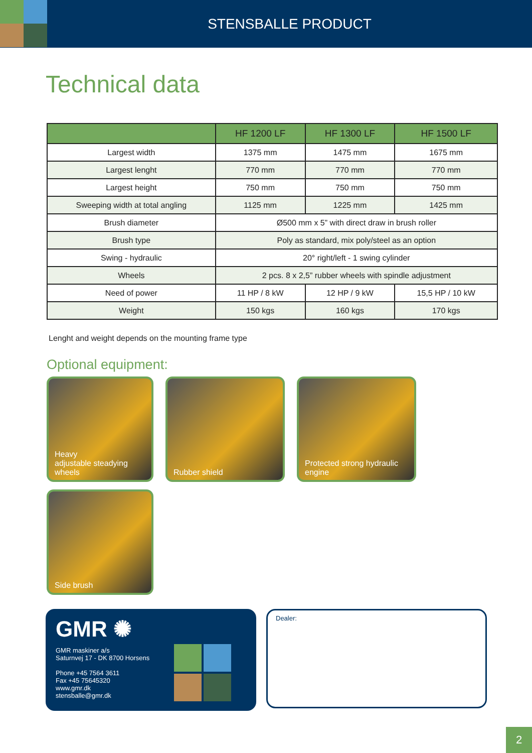STENSBALLE PRODUCT
Technical data
| | HF 1200 LF | HF 1300 LF | HF 1500 LF |
| --- | --- | --- | --- |
| Largest width | 1375 mm | 1475 mm | 1675 mm |
| Largest lenght | 770 mm | 770 mm | 770 mm |
| Largest height | 750 mm | 750 mm | 750 mm |
| Sweeping width at total angling | 1125 mm | 1225 mm | 1425 mm |
| Brush diameter | Ø500 mm x 5” with direct draw in brush roller | | |
| Brush type | Poly as standard, mix poly/steel as an option | | |
| Swing - hydraulic | 20° right/left - 1 swing cylinder | | |
| Wheels | 2 pcs. 8 x 2,5” rubber wheels with spindle adjustment | | |
| Need of power | 11 HP / 8 kW | 12 HP / 9 kW | 15,5 HP / 10 kW |
| Weight | 150 kgs | 160 kgs | 170 kgs |
Lenght and weight depends on the mounting frame type
Optional equipment:
Heavy
adjustable steadying wheels
Rubber shield
Protected strong hydraulic engine
Side brush
GMR ✺
GMR maskiner a/s
Saturnvej 17 - DK 8700 Horsens
Phone +45 7564 3611
Fax +45 75645320
www.gmr.dk
stensballe@gmr.dk
Dealer:
2